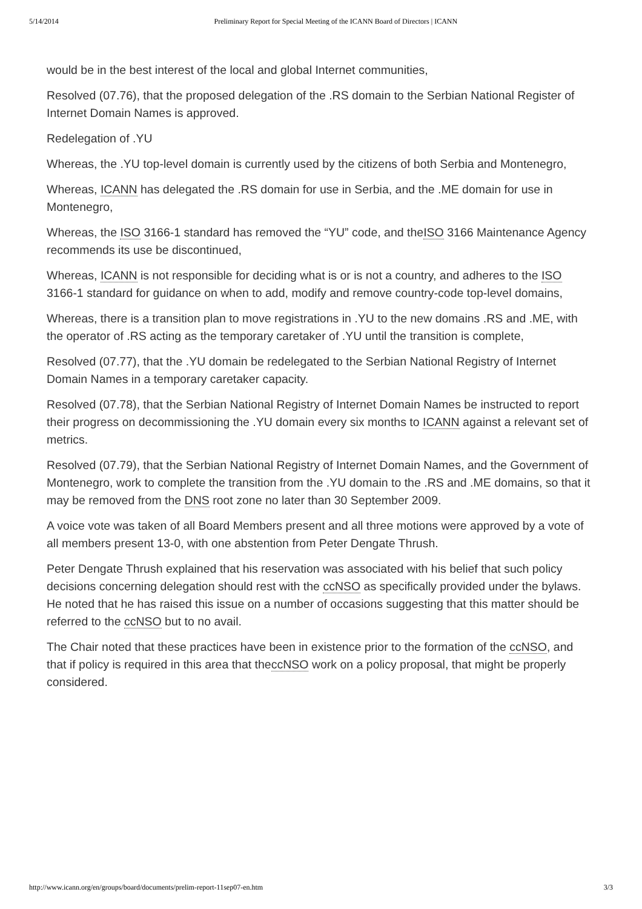5/14/2014 Preliminary Report for Special Meeting of the ICANN Board of Directors | ICANN
would be in the best interest of the local and global Internet communities,
Resolved (07.76), that the proposed delegation of the .RS domain to the Serbian National Register of Internet Domain Names is approved.
Redelegation of .YU
Whereas, the .YU top-level domain is currently used by the citizens of both Serbia and Montenegro,
Whereas, ICANN has delegated the .RS domain for use in Serbia, and the .ME domain for use in Montenegro,
Whereas, the ISO 3166-1 standard has removed the “YU” code, and theISO 3166 Maintenance Agency recommends its use be discontinued,
Whereas, ICANN is not responsible for deciding what is or is not a country, and adheres to the ISO 3166-1 standard for guidance on when to add, modify and remove country-code top-level domains,
Whereas, there is a transition plan to move registrations in .YU to the new domains .RS and .ME, with the operator of .RS acting as the temporary caretaker of .YU until the transition is complete,
Resolved (07.77), that the .YU domain be redelegated to the Serbian National Registry of Internet Domain Names in a temporary caretaker capacity.
Resolved (07.78), that the Serbian National Registry of Internet Domain Names be instructed to report their progress on decommissioning the .YU domain every six months to ICANN against a relevant set of metrics.
Resolved (07.79), that the Serbian National Registry of Internet Domain Names, and the Government of Montenegro, work to complete the transition from the .YU domain to the .RS and .ME domains, so that it may be removed from the DNS root zone no later than 30 September 2009.
A voice vote was taken of all Board Members present and all three motions were approved by a vote of all members present 13-0, with one abstention from Peter Dengate Thrush.
Peter Dengate Thrush explained that his reservation was associated with his belief that such policy decisions concerning delegation should rest with the ccNSO as specifically provided under the bylaws. He noted that he has raised this issue on a number of occasions suggesting that this matter should be referred to the ccNSO but to no avail.
The Chair noted that these practices have been in existence prior to the formation of the ccNSO, and that if policy is required in this area that theccNSO work on a policy proposal, that might be properly considered.
http://www.icann.org/en/groups/board/documents/prelim-report-11sep07-en.htm 3/3